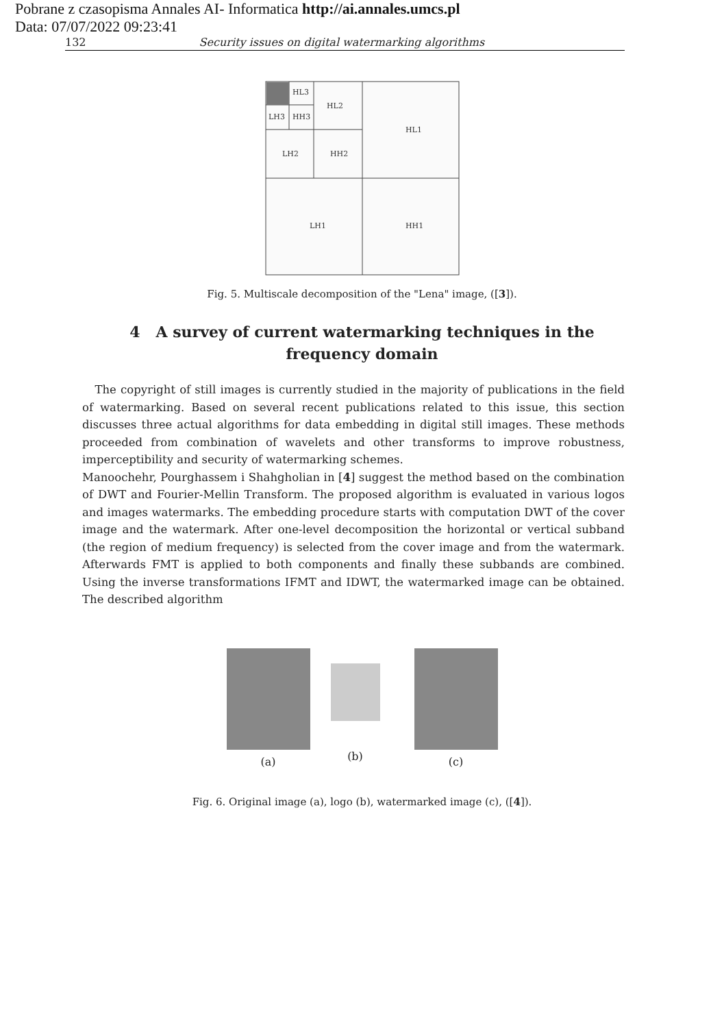Pobrane z czasopisma Annales AI- Informatica http://ai.annales.umcs.pl
Data: 07/07/2022 09:23:41
132 Security issues on digital watermarking algorithms
HL3
LH3
HH3
HL2
LH2
HH2
HL1
LH1
HH1
Fig. 5. Multiscale decomposition of the "Lena" image, ([3]).
4 A survey of current watermarking techniques in the frequency domain
The copyright of still images is currently studied in the majority of publications in the field of watermarking. Based on several recent publications related to this issue, this section discusses three actual algorithms for data embedding in digital still images. These methods proceeded from combination of wavelets and other transforms to improve robustness, imperceptibility and security of watermarking schemes.
Manoochehr, Pourghassem i Shahgholian in [4] suggest the method based on the combination of DWT and Fourier-Mellin Transform. The proposed algorithm is evaluated in various logos and images watermarks. The embedding procedure starts with computation DWT of the cover image and the watermark. After one-level decomposition the horizontal or vertical subband (the region of medium frequency) is selected from the cover image and from the watermark. Afterwards FMT is applied to both components and finally these subbands are combined. Using the inverse transformations IFMT and IDWT, the watermarked image can be obtained. The described algorithm
(a)
(b)
(c)
Fig. 6. Original image (a), logo (b), watermarked image (c), ([4]).